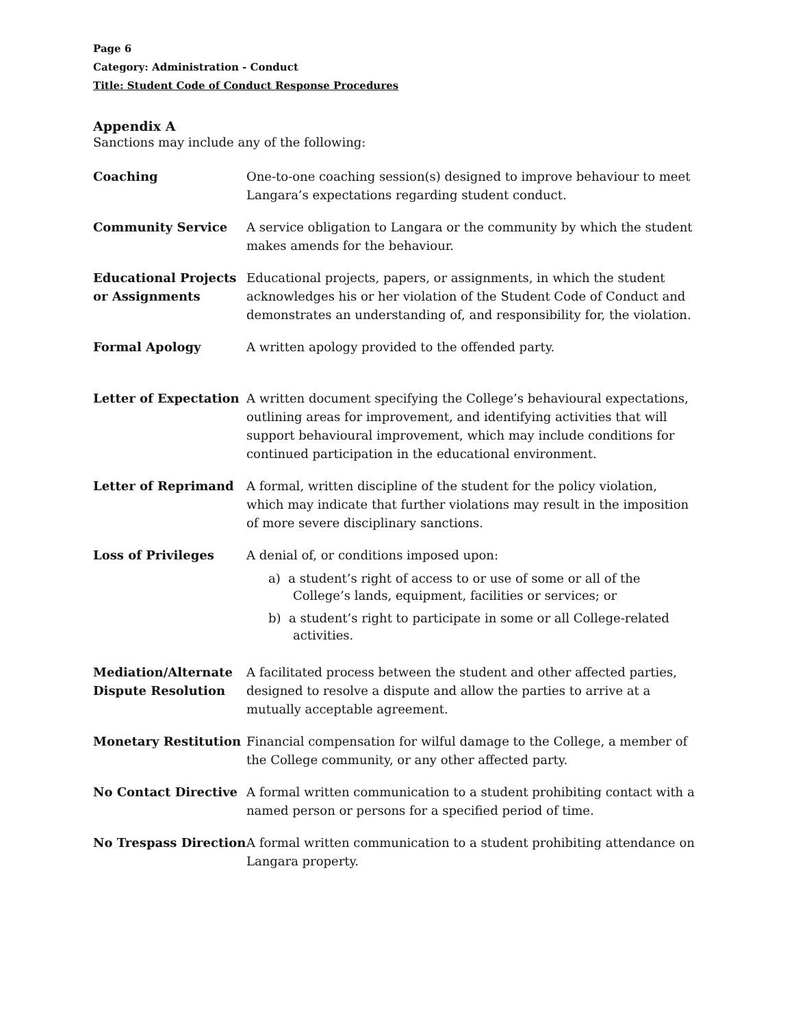Page 6
Category: Administration - Conduct
Title: Student Code of Conduct Response Procedures
Appendix A
Sanctions may include any of the following:
| Coaching | One-to-one coaching session(s) designed to improve behaviour to meet Langara’s expectations regarding student conduct. |
| Community Service | A service obligation to Langara or the community by which the student makes amends for the behaviour. |
| Educational Projects or Assignments | Educational projects, papers, or assignments, in which the student acknowledges his or her violation of the Student Code of Conduct and demonstrates an understanding of, and responsibility for, the violation. |
| Formal Apology | A written apology provided to the offended party. |
| Letter of Expectation | A written document specifying the College’s behavioural expectations, outlining areas for improvement, and identifying activities that will support behavioural improvement, which may include conditions for continued participation in the educational environment. |
| Letter of Reprimand | A formal, written discipline of the student for the policy violation, which may indicate that further violations may result in the imposition of more severe disciplinary sanctions. |
| Loss of Privileges | A denial of, or conditions imposed upon: a) a student’s right of access to or use of some or all of the College’s lands, equipment, facilities or services; or b) a student’s right to participate in some or all College-related activities. |
| Mediation/Alternate Dispute Resolution | A facilitated process between the student and other affected parties, designed to resolve a dispute and allow the parties to arrive at a mutually acceptable agreement. |
| Monetary Restitution | Financial compensation for wilful damage to the College, a member of the College community, or any other affected party. |
| No Contact Directive | A formal written communication to a student prohibiting contact with a named person or persons for a specified period of time. |
| No Trespass Direction | A formal written communication to a student prohibiting attendance on Langara property. |